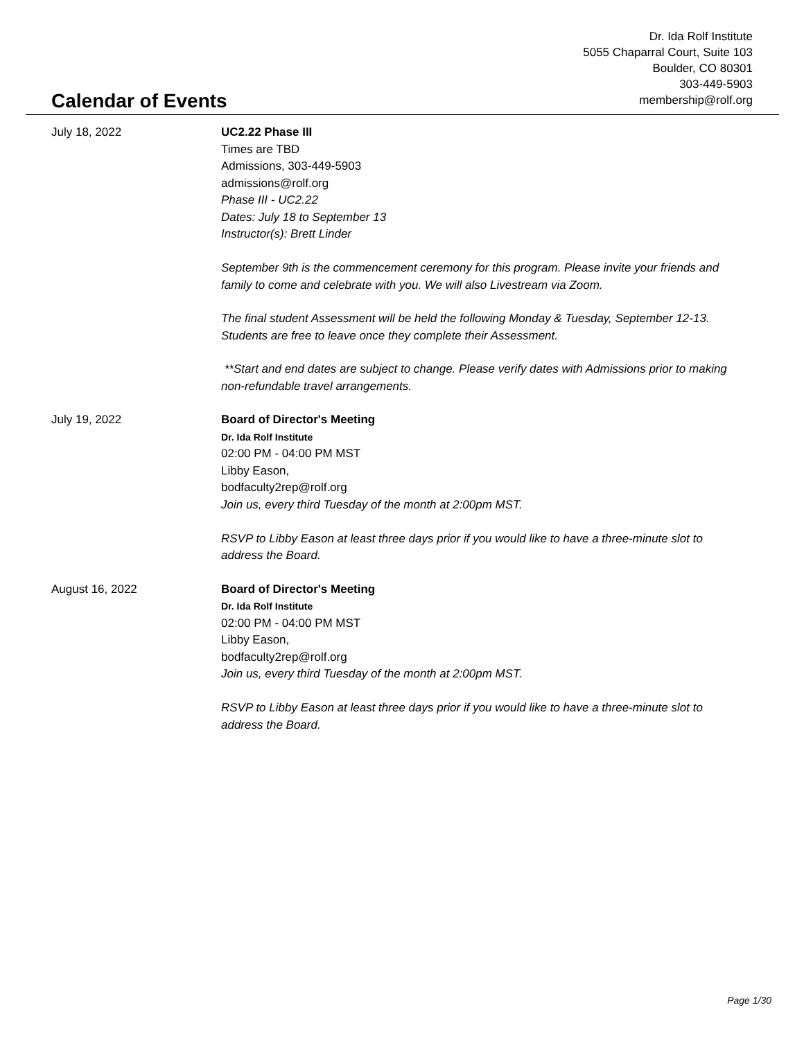Dr. Ida Rolf Institute
5055 Chaparral Court, Suite 103
Boulder, CO 80301
303-449-5903
membership@rolf.org
Calendar of Events
July 18, 2022 UC2.22 Phase III
Times are TBD
Admissions, 303-449-5903
admissions@rolf.org
Phase III - UC2.22
Dates: July 18 to September 13
Instructor(s): Brett Linder
September 9th is the commencement ceremony for this program. Please invite your friends and family to come and celebrate with you. We will also Livestream via Zoom.
The final student Assessment will be held the following Monday & Tuesday, September 12-13. Students are free to leave once they complete their Assessment.
**Start and end dates are subject to change. Please verify dates with Admissions prior to making non-refundable travel arrangements.
July 19, 2022 Board of Director's Meeting
Dr. Ida Rolf Institute
02:00 PM - 04:00 PM MST
Libby Eason,
bodfaculty2rep@rolf.org
Join us, every third Tuesday of the month at 2:00pm MST.
RSVP to Libby Eason at least three days prior if you would like to have a three-minute slot to address the Board.
August 16, 2022 Board of Director's Meeting
Dr. Ida Rolf Institute
02:00 PM - 04:00 PM MST
Libby Eason,
bodfaculty2rep@rolf.org
Join us, every third Tuesday of the month at 2:00pm MST.
RSVP to Libby Eason at least three days prior if you would like to have a three-minute slot to address the Board.
Page 1/30